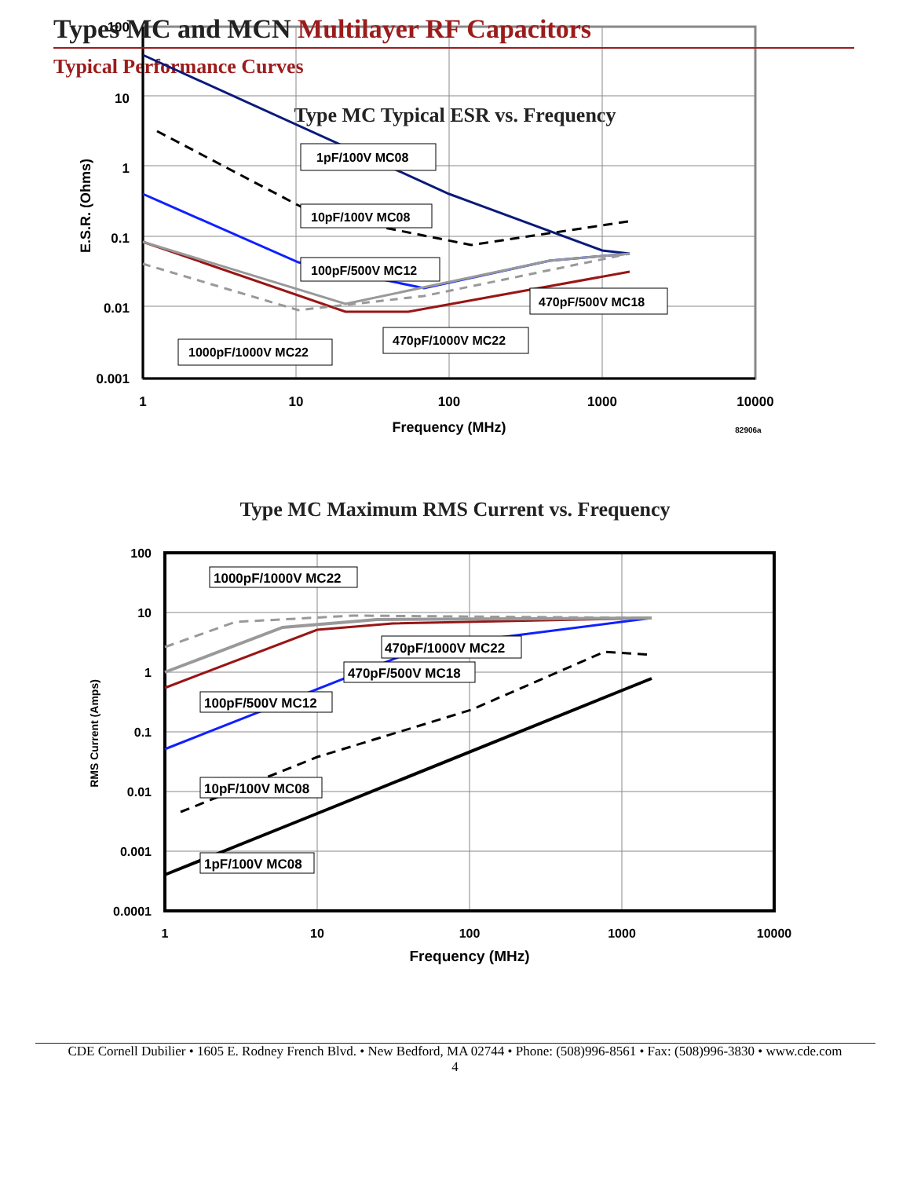Types MC and MCN Multilayer RF Capacitors
Typical Performance Curves
Type MC Typical ESR vs. Frequency
100
10
1
0.1
0.01
0.001
1
10
100
1000
10000
Frequency (MHz)
82906a
E.S.R. (Ohms)
1pF/100V MC08
10pF/100V MC08
100pF/500V MC12
470pF/500V MC18
470pF/1000V MC22
1000pF/1000V MC22
Type MC Maximum RMS Current vs. Frequency
100
10
1
0.1
0.01
0.001
0.0001
1
10
100
1000
10000
Frequency (MHz)
RMS Current (Amps)
1000pF/1000V MC22
470pF/1000V MC22
470pF/500V MC18
100pF/500V MC12
10pF/100V MC08
1pF/100V MC08
CDE Cornell Dubilier • 1605 E. Rodney French Blvd. • New Bedford, MA 02744 • Phone: (508)996-8561 • Fax: (508)996-3830 • www.cde.com
4